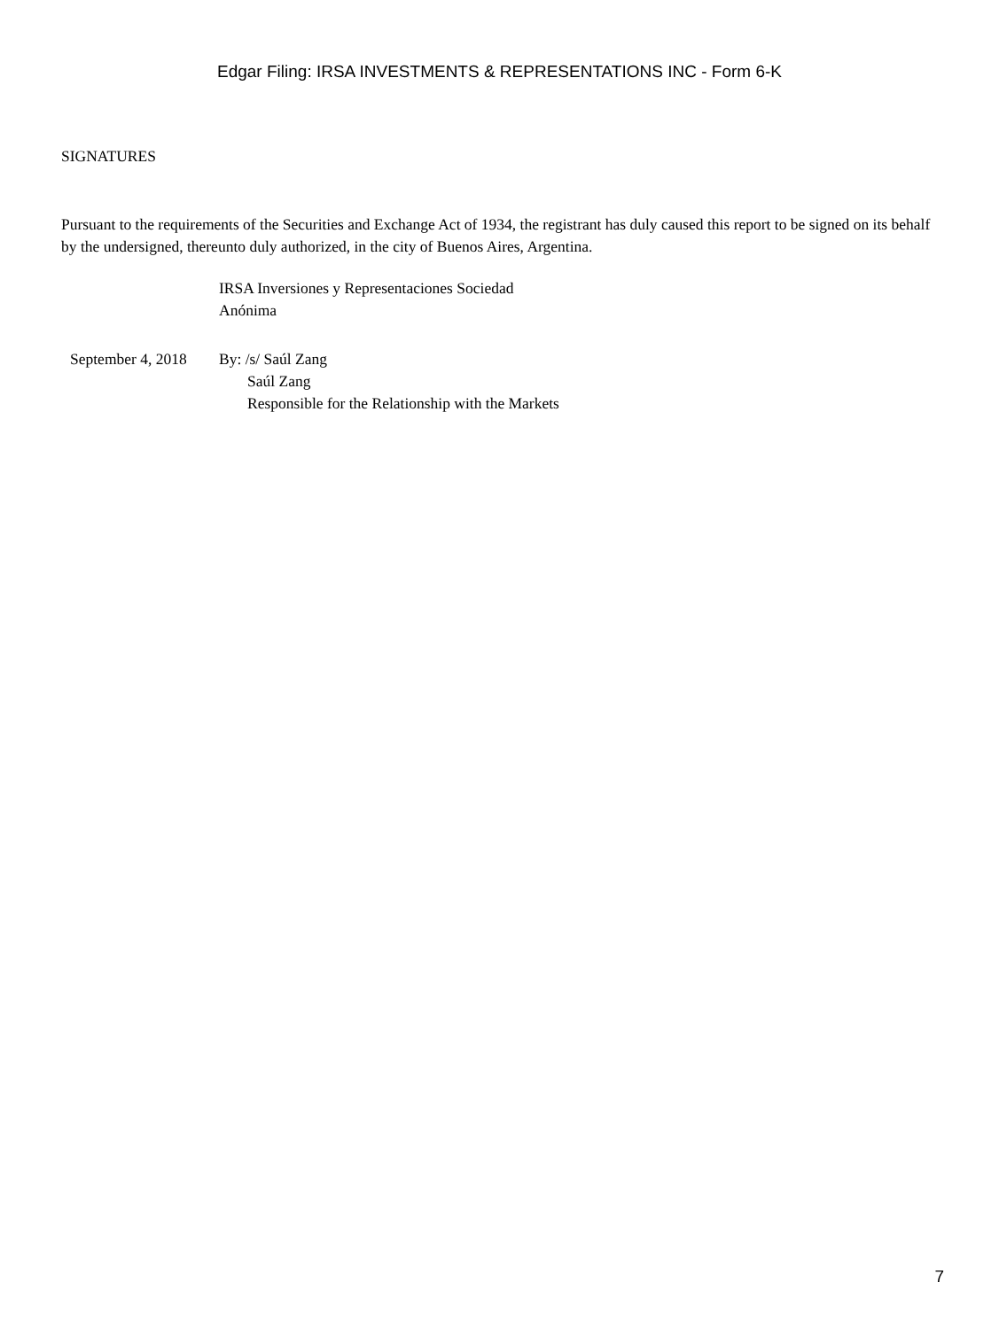Edgar Filing: IRSA INVESTMENTS & REPRESENTATIONS INC - Form 6-K
SIGNATURES
Pursuant to the requirements of the Securities and Exchange Act of 1934, the registrant has duly caused this report to be signed on its behalf by the undersigned, thereunto duly authorized, in the city of Buenos Aires, Argentina.
IRSA Inversiones y Representaciones Sociedad
Anónima
September 4, 2018
By: /s/ Saúl Zang
Saúl Zang
Responsible for the Relationship with the Markets
7